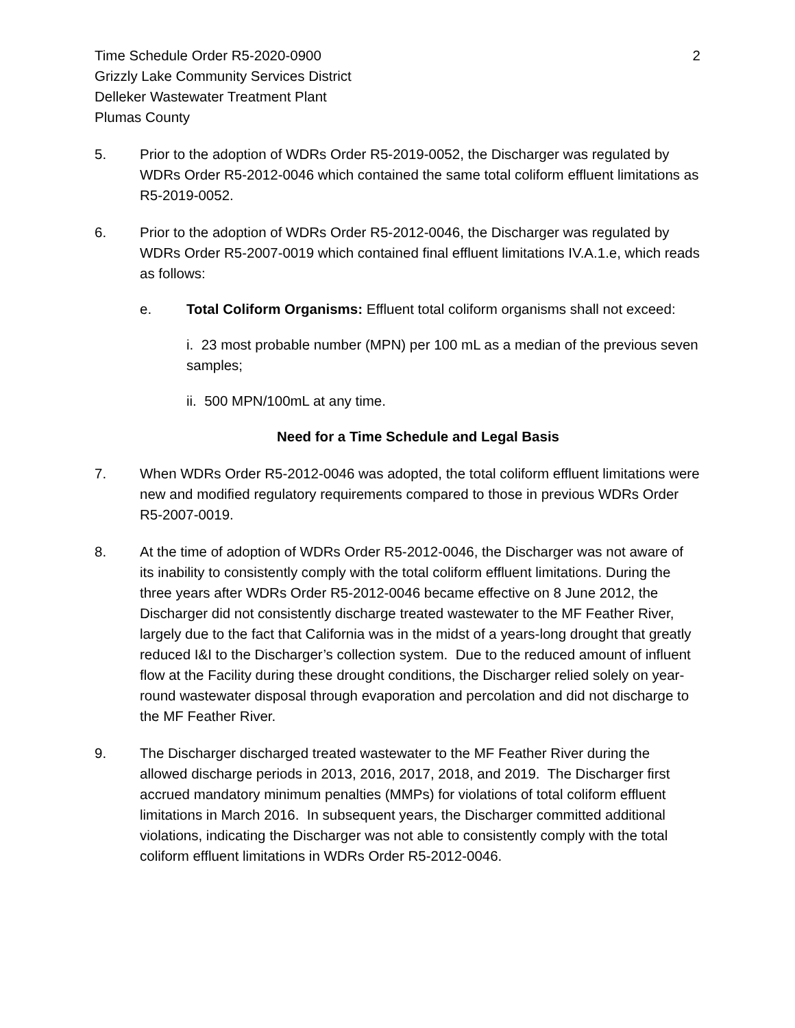Time Schedule Order R5-2020-0900
Grizzly Lake Community Services District
Delleker Wastewater Treatment Plant
Plumas County
2
5. Prior to the adoption of WDRs Order R5-2019-0052, the Discharger was regulated by WDRs Order R5-2012-0046 which contained the same total coliform effluent limitations as R5-2019-0052.
6. Prior to the adoption of WDRs Order R5-2012-0046, the Discharger was regulated by WDRs Order R5-2007-0019 which contained final effluent limitations IV.A.1.e, which reads as follows:
e. Total Coliform Organisms: Effluent total coliform organisms shall not exceed:
i. 23 most probable number (MPN) per 100 mL as a median of the previous seven samples;
ii. 500 MPN/100mL at any time.
Need for a Time Schedule and Legal Basis
7. When WDRs Order R5-2012-0046 was adopted, the total coliform effluent limitations were new and modified regulatory requirements compared to those in previous WDRs Order R5-2007-0019.
8. At the time of adoption of WDRs Order R5-2012-0046, the Discharger was not aware of its inability to consistently comply with the total coliform effluent limitations. During the three years after WDRs Order R5-2012-0046 became effective on 8 June 2012, the Discharger did not consistently discharge treated wastewater to the MF Feather River, largely due to the fact that California was in the midst of a years-long drought that greatly reduced I&I to the Discharger’s collection system. Due to the reduced amount of influent flow at the Facility during these drought conditions, the Discharger relied solely on year-round wastewater disposal through evaporation and percolation and did not discharge to the MF Feather River.
9. The Discharger discharged treated wastewater to the MF Feather River during the allowed discharge periods in 2013, 2016, 2017, 2018, and 2019. The Discharger first accrued mandatory minimum penalties (MMPs) for violations of total coliform effluent limitations in March 2016. In subsequent years, the Discharger committed additional violations, indicating the Discharger was not able to consistently comply with the total coliform effluent limitations in WDRs Order R5-2012-0046.